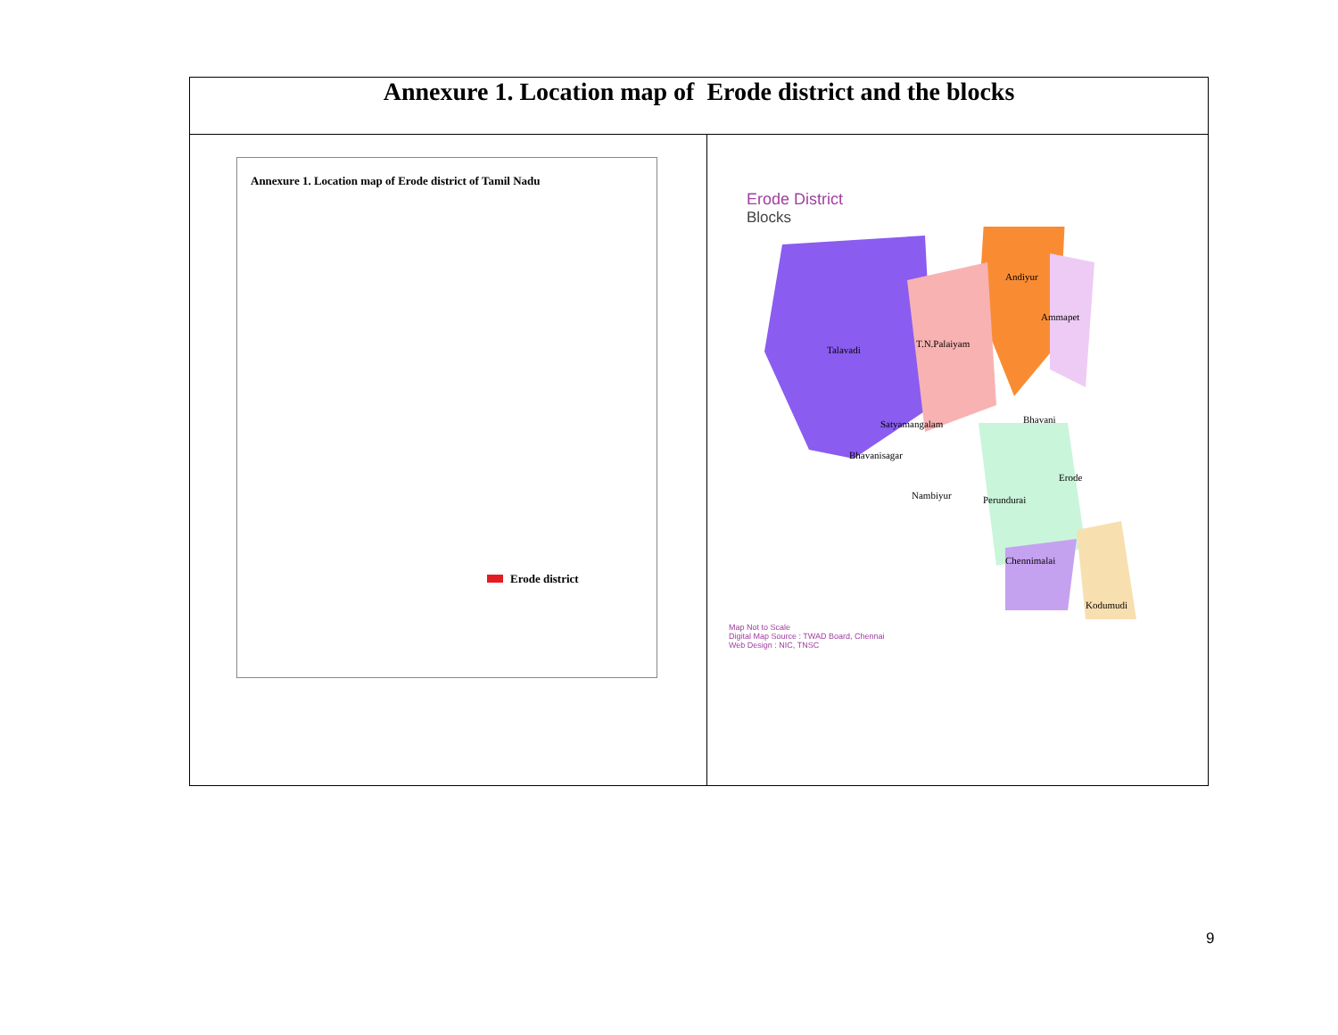| Annexure 1. Location map of Erode district and the blocks | |
| --- | --- |
| Annexure 1. Location map of Erode district of Tamil Nadu Erode district | Erode District Blocks Talavadi T.N.Palaiyam Andiyur Ammapet Satyamangalam Bhavani Bhavanisagar Erode Nambiyur Perundurai Chennimalai Kodumudi Map Not to Scale Digital Map Source : TWAD Board, Chennai Web Design : NIC, TNSC |
9